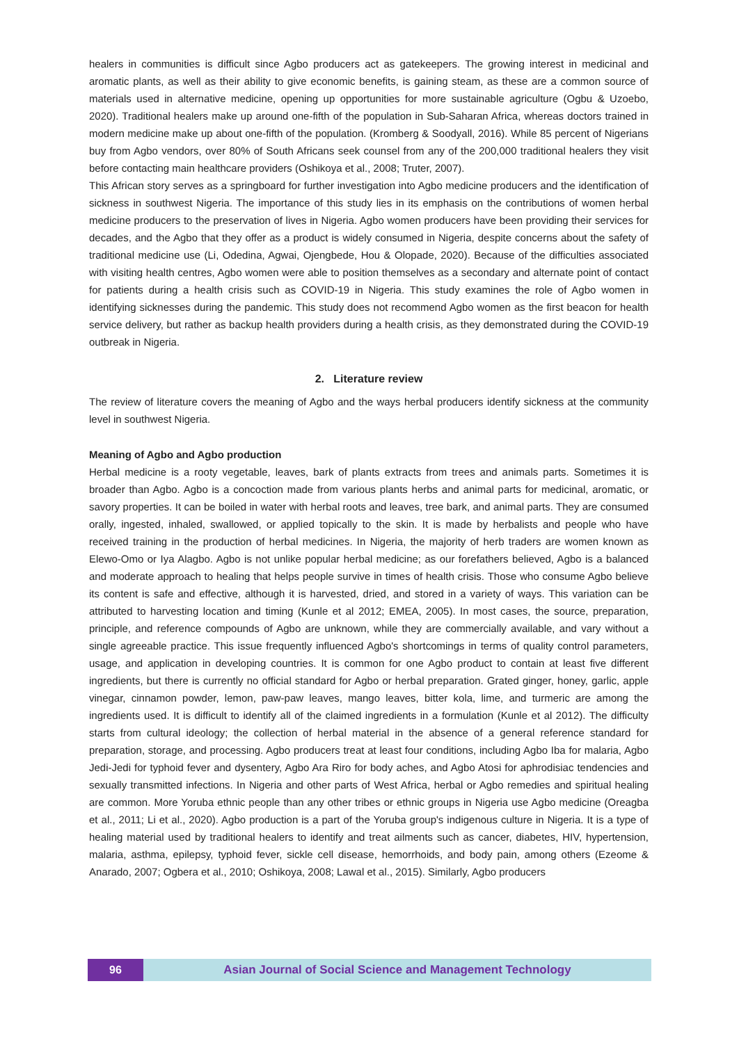healers in communities is difficult since Agbo producers act as gatekeepers. The growing interest in medicinal and aromatic plants, as well as their ability to give economic benefits, is gaining steam, as these are a common source of materials used in alternative medicine, opening up opportunities for more sustainable agriculture (Ogbu & Uzoebo, 2020). Traditional healers make up around one-fifth of the population in Sub-Saharan Africa, whereas doctors trained in modern medicine make up about one-fifth of the population. (Kromberg & Soodyall, 2016). While 85 percent of Nigerians buy from Agbo vendors, over 80% of South Africans seek counsel from any of the 200,000 traditional healers they visit before contacting main healthcare providers (Oshikoya et al., 2008; Truter, 2007).
This African story serves as a springboard for further investigation into Agbo medicine producers and the identification of sickness in southwest Nigeria. The importance of this study lies in its emphasis on the contributions of women herbal medicine producers to the preservation of lives in Nigeria. Agbo women producers have been providing their services for decades, and the Agbo that they offer as a product is widely consumed in Nigeria, despite concerns about the safety of traditional medicine use (Li, Odedina, Agwai, Ojengbede, Hou & Olopade, 2020). Because of the difficulties associated with visiting health centres, Agbo women were able to position themselves as a secondary and alternate point of contact for patients during a health crisis such as COVID-19 in Nigeria. This study examines the role of Agbo women in identifying sicknesses during the pandemic. This study does not recommend Agbo women as the first beacon for health service delivery, but rather as backup health providers during a health crisis, as they demonstrated during the COVID-19 outbreak in Nigeria.
2. Literature review
The review of literature covers the meaning of Agbo and the ways herbal producers identify sickness at the community level in southwest Nigeria.
Meaning of Agbo and Agbo production
Herbal medicine is a rooty vegetable, leaves, bark of plants extracts from trees and animals parts. Sometimes it is broader than Agbo. Agbo is a concoction made from various plants herbs and animal parts for medicinal, aromatic, or savory properties. It can be boiled in water with herbal roots and leaves, tree bark, and animal parts. They are consumed orally, ingested, inhaled, swallowed, or applied topically to the skin. It is made by herbalists and people who have received training in the production of herbal medicines. In Nigeria, the majority of herb traders are women known as Elewo-Omo or Iya Alagbo. Agbo is not unlike popular herbal medicine; as our forefathers believed, Agbo is a balanced and moderate approach to healing that helps people survive in times of health crisis. Those who consume Agbo believe its content is safe and effective, although it is harvested, dried, and stored in a variety of ways. This variation can be attributed to harvesting location and timing (Kunle et al 2012; EMEA, 2005). In most cases, the source, preparation, principle, and reference compounds of Agbo are unknown, while they are commercially available, and vary without a single agreeable practice. This issue frequently influenced Agbo's shortcomings in terms of quality control parameters, usage, and application in developing countries. It is common for one Agbo product to contain at least five different ingredients, but there is currently no official standard for Agbo or herbal preparation. Grated ginger, honey, garlic, apple vinegar, cinnamon powder, lemon, paw-paw leaves, mango leaves, bitter kola, lime, and turmeric are among the ingredients used. It is difficult to identify all of the claimed ingredients in a formulation (Kunle et al 2012). The difficulty starts from cultural ideology; the collection of herbal material in the absence of a general reference standard for preparation, storage, and processing. Agbo producers treat at least four conditions, including Agbo Iba for malaria, Agbo Jedi-Jedi for typhoid fever and dysentery, Agbo Ara Riro for body aches, and Agbo Atosi for aphrodisiac tendencies and sexually transmitted infections. In Nigeria and other parts of West Africa, herbal or Agbo remedies and spiritual healing are common. More Yoruba ethnic people than any other tribes or ethnic groups in Nigeria use Agbo medicine (Oreagba et al., 2011; Li et al., 2020). Agbo production is a part of the Yoruba group's indigenous culture in Nigeria. It is a type of healing material used by traditional healers to identify and treat ailments such as cancer, diabetes, HIV, hypertension, malaria, asthma, epilepsy, typhoid fever, sickle cell disease, hemorrhoids, and body pain, among others (Ezeome & Anarado, 2007; Ogbera et al., 2010; Oshikoya, 2008; Lawal et al., 2015). Similarly, Agbo producers
96 Asian Journal of Social Science and Management Technology